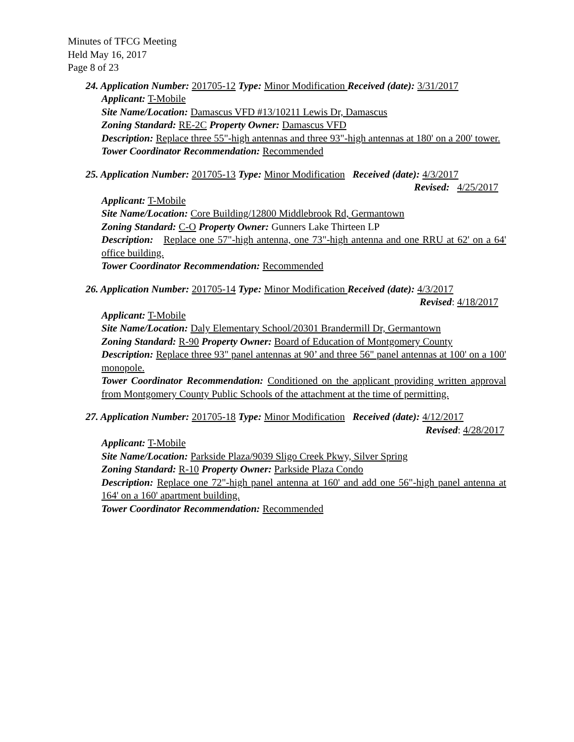Minutes of TFCG Meeting
Held May 16, 2017
Page 8 of 23
24. Application Number: 201705-12 Type: Minor Modification Received (date): 3/31/2017
Applicant: T-Mobile
Site Name/Location: Damascus VFD #13/10211 Lewis Dr, Damascus
Zoning Standard: RE-2C Property Owner: Damascus VFD
Description: Replace three 55"-high antennas and three 93"-high antennas at 180' on a 200' tower.
Tower Coordinator Recommendation: Recommended
25. Application Number: 201705-13 Type: Minor Modification Received (date): 4/3/2017
Revised: 4/25/2017
Applicant: T-Mobile
Site Name/Location: Core Building/12800 Middlebrook Rd, Germantown
Zoning Standard: C-O Property Owner: Gunners Lake Thirteen LP
Description: Replace one 57"-high antenna, one 73"-high antenna and one RRU at 62' on a 64' office building.
Tower Coordinator Recommendation: Recommended
26. Application Number: 201705-14 Type: Minor Modification Received (date): 4/3/2017
Revised: 4/18/2017
Applicant: T-Mobile
Site Name/Location: Daly Elementary School/20301 Brandermill Dr, Germantown
Zoning Standard: R-90 Property Owner: Board of Education of Montgomery County
Description: Replace three 93" panel antennas at 90’ and three 56" panel antennas at 100' on a 100' monopole.
Tower Coordinator Recommendation: Conditioned on the applicant providing written approval from Montgomery County Public Schools of the attachment at the time of permitting.
27. Application Number: 201705-18 Type: Minor Modification Received (date): 4/12/2017
Revised: 4/28/2017
Applicant: T-Mobile
Site Name/Location: Parkside Plaza/9039 Sligo Creek Pkwy, Silver Spring
Zoning Standard: R-10 Property Owner: Parkside Plaza Condo
Description: Replace one 72"-high panel antenna at 160' and add one 56"-high panel antenna at 164' on a 160' apartment building.
Tower Coordinator Recommendation: Recommended